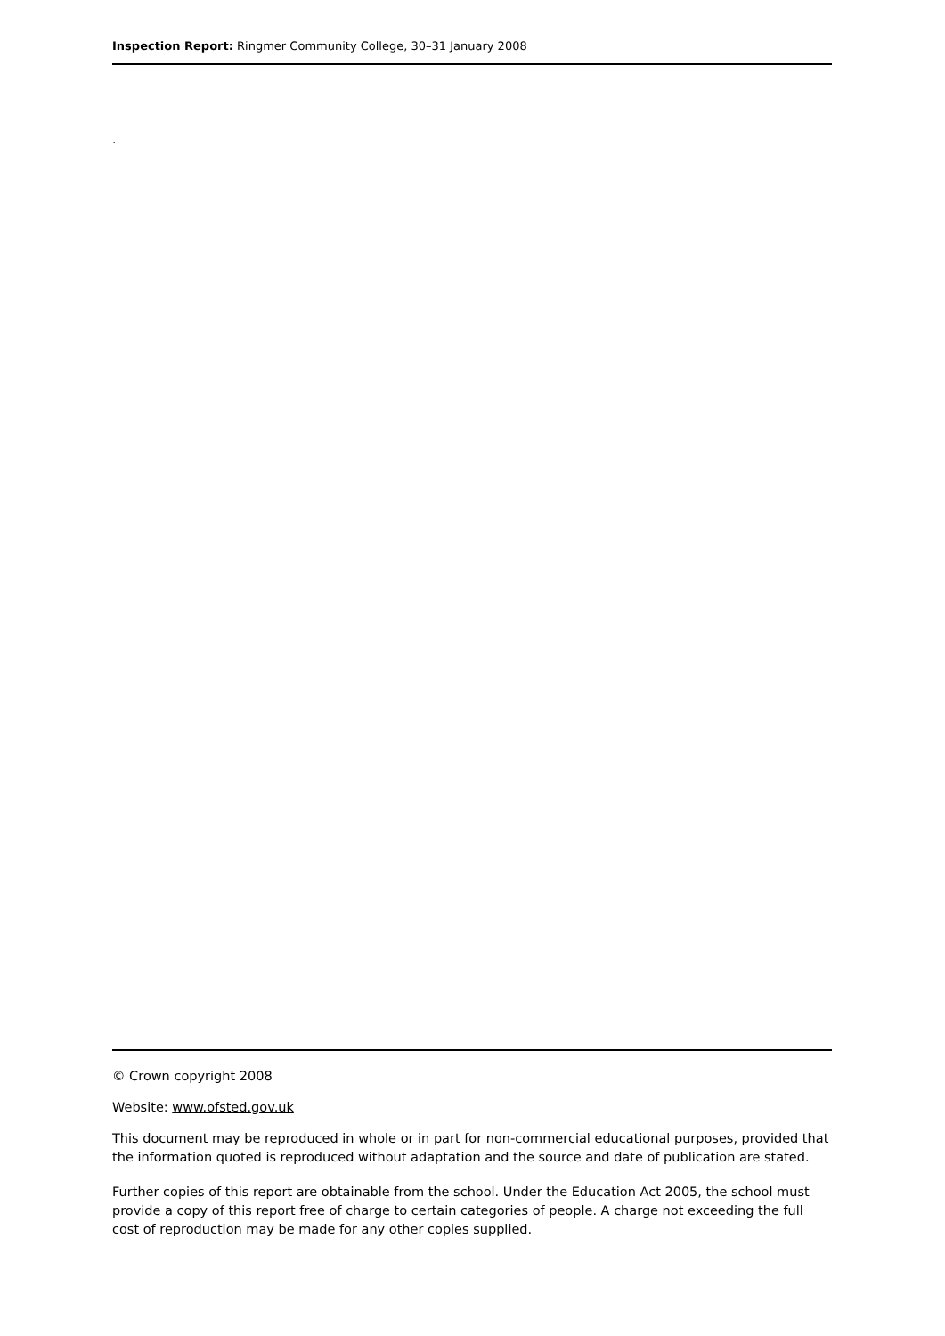Inspection Report: Ringmer Community College, 30–31 January 2008
.
© Crown copyright 2008
Website: www.ofsted.gov.uk
This document may be reproduced in whole or in part for non-commercial educational purposes, provided that the information quoted is reproduced without adaptation and the source and date of publication are stated.
Further copies of this report are obtainable from the school. Under the Education Act 2005, the school must provide a copy of this report free of charge to certain categories of people. A charge not exceeding the full cost of reproduction may be made for any other copies supplied.